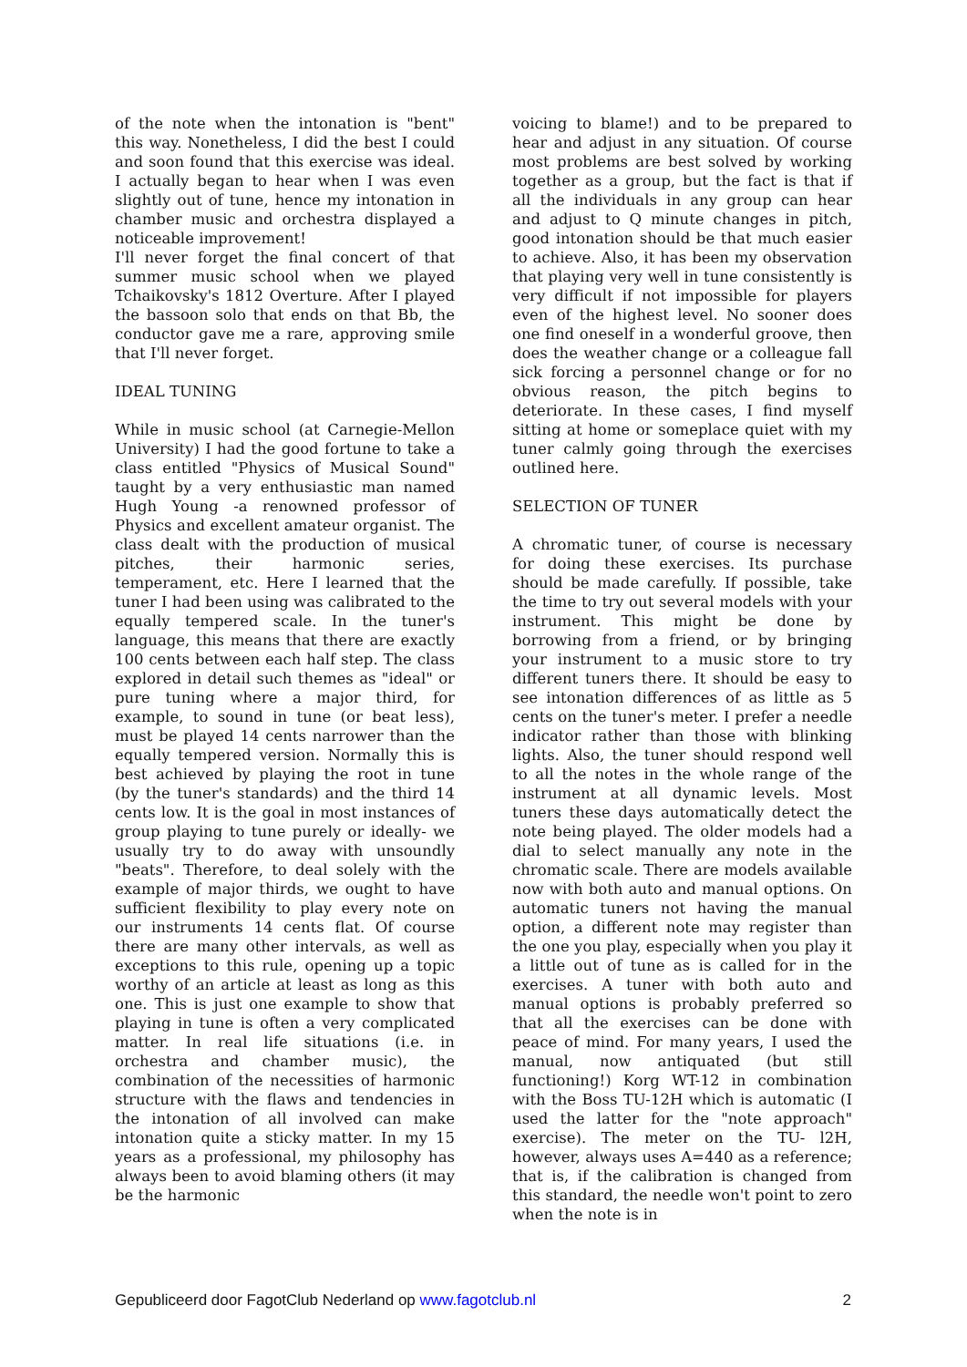of the note when the intonation is "bent" this way. Nonetheless, I did the best I could and soon found that this exercise was ideal. I actually began to hear when I was even slightly out of tune, hence my intonation in chamber music and orchestra displayed a noticeable improvement!
I'll never forget the final concert of that summer music school when we played Tchaikovsky's 1812 Overture. After I played the bassoon solo that ends on that Bb, the conductor gave me a rare, approving smile that I'll never forget.
IDEAL TUNING
While in music school (at Carnegie-Mellon University) I had the good fortune to take a class entitled "Physics of Musical Sound" taught by a very enthusiastic man named Hugh Young -a renowned professor of Physics and excellent amateur organist. The class dealt with the production of musical pitches, their harmonic series, temperament, etc. Here I learned that the tuner I had been using was calibrated to the equally tempered scale. In the tuner's language, this means that there are exactly 100 cents between each half step. The class explored in detail such themes as "ideal" or pure tuning where a major third, for example, to sound in tune (or beat less), must be played 14 cents narrower than the equally tempered version. Normally this is best achieved by playing the root in tune (by the tuner's standards) and the third 14 cents low. It is the goal in most instances of group playing to tune purely or ideally- we usually try to do away with unsoundly "beats". Therefore, to deal solely with the example of major thirds, we ought to have sufficient flexibility to play every note on our instruments 14 cents flat. Of course there are many other intervals, as well as exceptions to this rule, opening up a topic worthy of an article at least as long as this one. This is just one example to show that playing in tune is often a very complicated matter. In real life situations (i.e. in orchestra and chamber music), the combination of the necessities of harmonic structure with the flaws and tendencies in the intonation of all involved can make intonation quite a sticky matter. In my 15 years as a professional, my philosophy has always been to avoid blaming others (it may be the harmonic
voicing to blame!) and to be prepared to hear and adjust in any situation. Of course most problems are best solved by working together as a group, but the fact is that if all the individuals in any group can hear and adjust to Q minute changes in pitch, good intonation should be that much easier to achieve. Also, it has been my observation that playing very well in tune consistently is very difficult if not impossible for players even of the highest level. No sooner does one find oneself in a wonderful groove, then does the weather change or a colleague fall sick forcing a personnel change or for no obvious reason, the pitch begins to deteriorate. In these cases, I find myself sitting at home or someplace quiet with my tuner calmly going through the exercises outlined here.
SELECTION OF TUNER
A chromatic tuner, of course is necessary for doing these exercises. Its purchase should be made carefully. If possible, take the time to try out several models with your instrument. This might be done by borrowing from a friend, or by bringing your instrument to a music store to try different tuners there. It should be easy to see intonation differences of as little as 5 cents on the tuner's meter. I prefer a needle indicator rather than those with blinking lights. Also, the tuner should respond well to all the notes in the whole range of the instrument at all dynamic levels. Most tuners these days automatically detect the note being played. The older models had a dial to select manually any note in the chromatic scale. There are models available now with both auto and manual options. On automatic tuners not having the manual option, a different note may register than the one you play, especially when you play it a little out of tune as is called for in the exercises. A tuner with both auto and manual options is probably preferred so that all the exercises can be done with peace of mind. For many years, I used the manual, now antiquated (but still functioning!) Korg WT-12 in combination with the Boss TU-12H which is automatic (I used the latter for the "note approach" exercise). The meter on the TU- l2H, however, always uses A=440 as a reference; that is, if the calibration is changed from this standard, the needle won't point to zero when the note is in
Gepubliceerd door FagotClub Nederland op www.fagotclub.nl 2